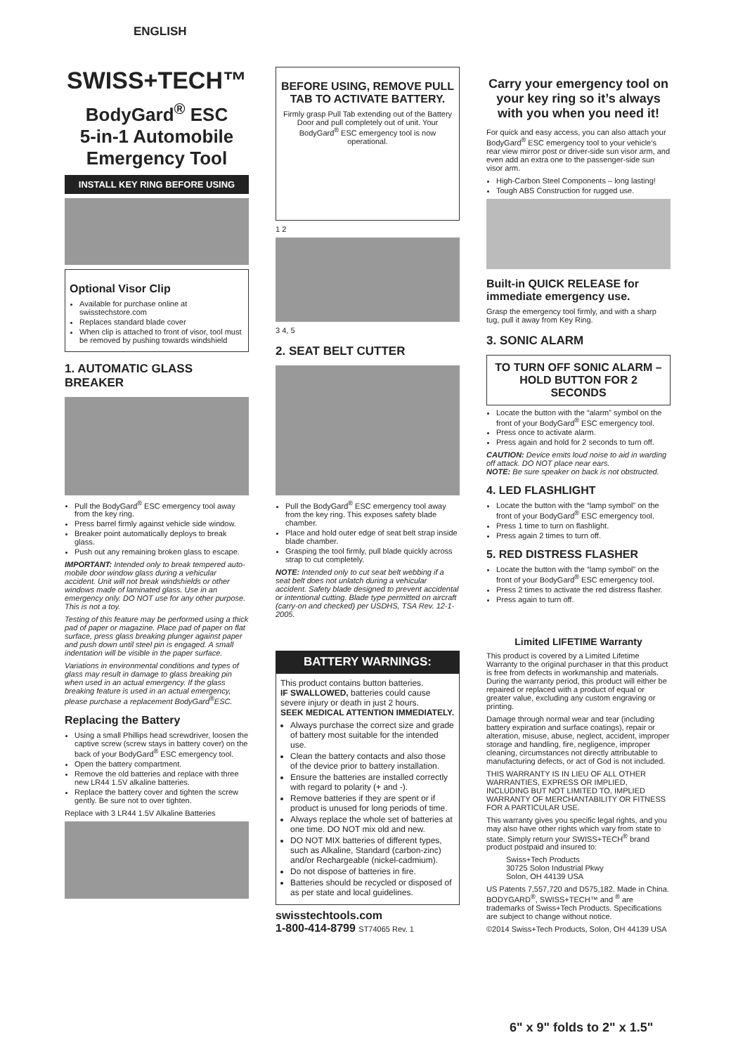ENGLISH
SWISS+TECH™
BodyGard<sup>®</sup> ESC
5-in-1 Automobile
Emergency Tool
INSTALL KEY RING BEFORE USING
Optional Visor Clip
Available for purchase online at swisstechstore.com
Replaces standard blade cover
When clip is attached to front of visor, tool must be removed by pushing towards windshield
1. AUTOMATIC GLASS BREAKER
Pull the BodyGard<sup>®</sup> ESC emergency tool away from the key ring.
Press barrel firmly against vehicle side window.
Breaker point automatically deploys to break glass.
Push out any remaining broken glass to escape.
IMPORTANT: Intended only to break tempered auto-mobile door window glass during a vehicular accident. Unit will not break windshields or other windows made of laminated glass. Use in an emergency only. DO NOT use for any other purpose. This is not a toy.
Testing of this feature may be performed using a thick pad of paper or magazine. Place pad of paper on flat surface, press glass breaking plunger against paper and push down until steel pin is engaged. A small indentation will be visible in the paper surface.
Variations in environmental conditions and types of glass may result in damage to glass breaking pin when used in an actual emergency. If the glass breaking feature is used in an actual emergency, please purchase a replacement BodyGard<sup>®</sup>ESC.
Replacing the Battery
Using a small Phillips head screwdriver, loosen the captive screw (screw stays in battery cover) on the back of your BodyGard<sup>®</sup> ESC emergency tool.
Open the battery compartment.
Remove the old batteries and replace with three new LR44 1.5V alkaline batteries.
Replace the battery cover and tighten the screw gently. Be sure not to over tighten.
Replace with 3 LR44 1.5V Alkaline Batteries
BEFORE USING, REMOVE PULL TAB TO ACTIVATE BATTERY.
Firmly grasp Pull Tab extending out of the Battery Door and pull completely out of unit. Your BodyGard<sup>®</sup> ESC emergency tool is now operational.
1 2
3 4, 5
2. SEAT BELT CUTTER
Pull the BodyGard<sup>®</sup> ESC emergency tool away from the key ring. This exposes safety blade chamber.
Place and hold outer edge of seat belt strap inside blade chamber.
Grasping the tool firmly, pull blade quickly across strap to cut completely.
NOTE: Intended only to cut seat belt webbing if a seat belt does not unlatch during a vehicular accident. Safety blade designed to prevent accidental or intentional cutting. Blade type permitted on aircraft (carry-on and checked) per USDHS, TSA Rev. 12-1-2005.
BATTERY WARNINGS:
This product contains button batteries.
IF SWALLOWED, batteries could cause severe injury or death in just 2 hours.
SEEK MEDICAL ATTENTION IMMEDIATELY.
Always purchase the correct size and grade of battery most suitable for the intended use.
Clean the battery contacts and also those of the device prior to battery installation.
Ensure the batteries are installed correctly with regard to polarity (+ and -).
Remove batteries if they are spent or if product is unused for long periods of time.
Always replace the whole set of batteries at one time. DO NOT mix old and new.
DO NOT MIX batteries of different types, such as Alkaline, Standard (carbon-zinc) and/or Rechargeable (nickel-cadmium).
Do not dispose of batteries in fire.
Batteries should be recycled or disposed of as per state and local guidelines.
swisstechtools.com
1-800-414-8799 ST74065 Rev. 1
Carry your emergency tool on your key ring so it’s always with you when you need it!
For quick and easy access, you can also attach your BodyGard<sup>®</sup> ESC emergency tool to your vehicle’s rear view mirror post or driver-side sun visor arm, and even add an extra one to the passenger-side sun visor arm.
High-Carbon Steel Components – long lasting!
Tough ABS Construction for rugged use.
Built-in QUICK RELEASE for immediate emergency use.
Grasp the emergency tool firmly, and with a sharp tug, pull it away from Key Ring.
3. SONIC ALARM
TO TURN OFF SONIC ALARM – HOLD BUTTON FOR 2 SECONDS
Locate the button with the “alarm” symbol on the front of your BodyGard<sup>®</sup> ESC emergency tool.
Press once to activate alarm.
Press again and hold for 2 seconds to turn off.
CAUTION: Device emits loud noise to aid in warding off attack. DO NOT place near ears.
NOTE: Be sure speaker on back is not obstructed.
4. LED FLASHLIGHT
Locate the button with the “lamp symbol” on the front of your BodyGard<sup>®</sup> ESC emergency tool.
Press 1 time to turn on flashlight.
Press again 2 times to turn off.
5. RED DISTRESS FLASHER
Locate the button with the “lamp symbol” on the front of your BodyGard<sup>®</sup> ESC emergency tool.
Press 2 times to activate the red distress flasher.
Press again to turn off.
Limited LIFETIME Warranty
This product is covered by a Limited Lifetime Warranty to the original purchaser in that this product is free from defects in workmanship and materials. During the warranty period, this product will either be repaired or replaced with a product of equal or greater value, excluding any custom engraving or printing.
Damage through normal wear and tear (including battery expiration and surface coatings), repair or alteration, misuse, abuse, neglect, accident, improper storage and handling, fire, negligence, improper cleaning, circumstances not directly attributable to manufacturing defects, or act of God is not included.
THIS WARRANTY IS IN LIEU OF ALL OTHER WARRANTIES, EXPRESS OR IMPLIED, INCLUDING BUT NOT LIMITED TO, IMPLIED WARRANTY OF MERCHANTABILITY OR FITNESS FOR A PARTICULAR USE.
This warranty gives you specific legal rights, and you may also have other rights which vary from state to state. Simply return your SWISS+TECH<sup>®</sup> brand product postpaid and insured to:
Swiss+Tech Products
30725 Solon Industrial Pkwy
Solon, OH 44139 USA
US Patents 7,557,720 and D575,182. Made in China. BODYGARD<sup>®</sup>, SWISS+TECH™ and <sup>®</sup> are trademarks of Swiss+Tech Products. Specifications are subject to change without notice.
©2014 Swiss+Tech Products, Solon, OH 44139 USA
6" x 9" folds to 2" x 1.5"